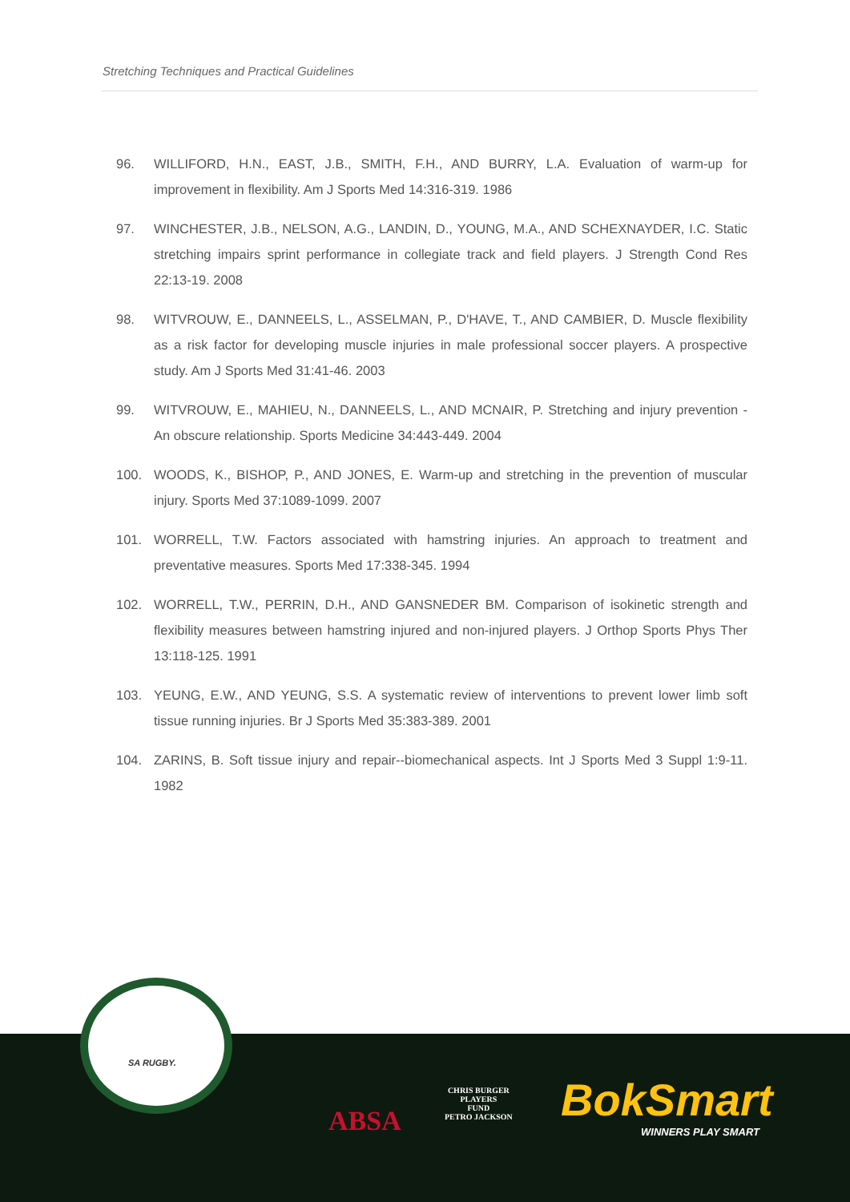Stretching Techniques and Practical Guidelines
96. WILLIFORD, H.N., EAST, J.B., SMITH, F.H., AND BURRY, L.A. Evaluation of warm-up for improvement in flexibility. Am J Sports Med 14:316-319. 1986
97. WINCHESTER, J.B., NELSON, A.G., LANDIN, D., YOUNG, M.A., AND SCHEXNAYDER, I.C. Static stretching impairs sprint performance in collegiate track and field players. J Strength Cond Res 22:13-19. 2008
98. WITVROUW, E., DANNEELS, L., ASSELMAN, P., D'HAVE, T., AND CAMBIER, D. Muscle flexibility as a risk factor for developing muscle injuries in male professional soccer players. A prospective study. Am J Sports Med 31:41-46. 2003
99. WITVROUW, E., MAHIEU, N., DANNEELS, L., AND MCNAIR, P. Stretching and injury prevention - An obscure relationship. Sports Medicine 34:443-449. 2004
100. WOODS, K., BISHOP, P., AND JONES, E. Warm-up and stretching in the prevention of muscular injury. Sports Med 37:1089-1099. 2007
101. WORRELL, T.W. Factors associated with hamstring injuries. An approach to treatment and preventative measures. Sports Med 17:338-345. 1994
102. WORRELL, T.W., PERRIN, D.H., AND GANSNEDER BM. Comparison of isokinetic strength and flexibility measures between hamstring injured and non-injured players. J Orthop Sports Phys Ther 13:118-125. 1991
103. YEUNG, E.W., AND YEUNG, S.S. A systematic review of interventions to prevent lower limb soft tissue running injuries. Br J Sports Med 35:383-389. 2001
104. ZARINS, B. Soft tissue injury and repair--biomechanical aspects. Int J Sports Med 3 Suppl 1:9-11. 1982
SA RUGBY.
ABSA
CHRIS BURGER
PLAYERS
FUND
PETRO JACKSON
BokSmart
WINNERS PLAY SMART